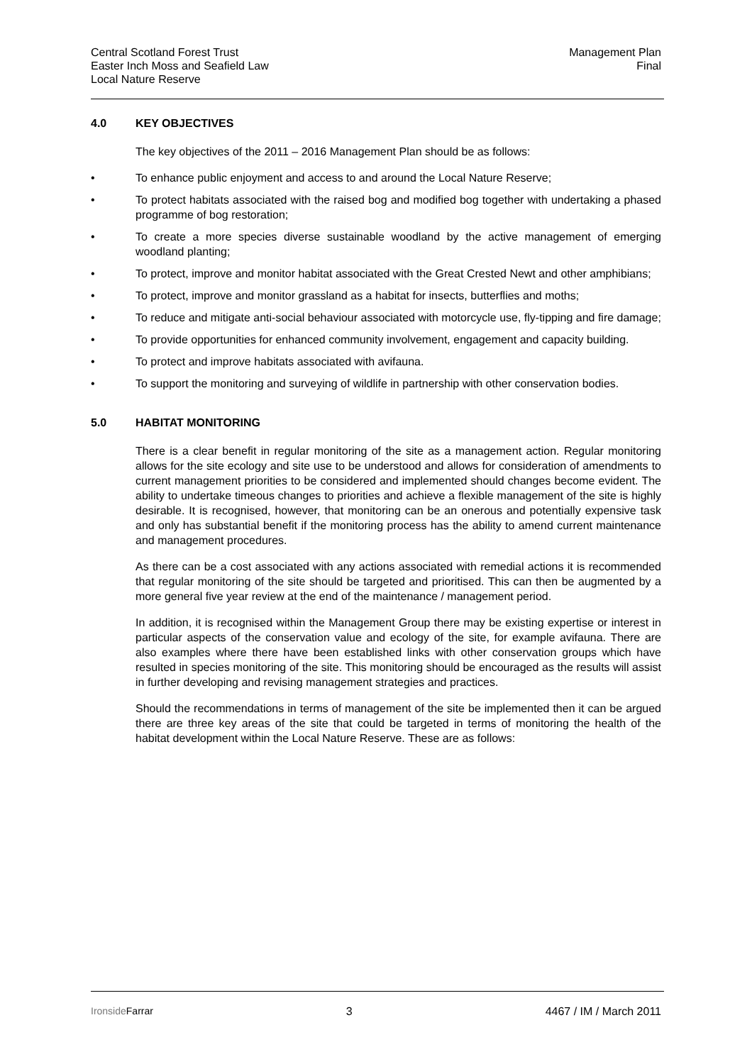Central Scotland Forest Trust
Easter Inch Moss and Seafield Law
Local Nature Reserve
Management Plan
Final
4.0 KEY OBJECTIVES
The key objectives of the 2011 – 2016 Management Plan should be as follows:
• To enhance public enjoyment and access to and around the Local Nature Reserve;
• To protect habitats associated with the raised bog and modified bog together with undertaking a phased programme of bog restoration;
• To create a more species diverse sustainable woodland by the active management of emerging woodland planting;
• To protect, improve and monitor habitat associated with the Great Crested Newt and other amphibians;
• To protect, improve and monitor grassland as a habitat for insects, butterflies and moths;
• To reduce and mitigate anti-social behaviour associated with motorcycle use, fly-tipping and fire damage;
• To provide opportunities for enhanced community involvement, engagement and capacity building.
• To protect and improve habitats associated with avifauna.
• To support the monitoring and surveying of wildlife in partnership with other conservation bodies.
5.0 HABITAT MONITORING
There is a clear benefit in regular monitoring of the site as a management action. Regular monitoring allows for the site ecology and site use to be understood and allows for consideration of amendments to current management priorities to be considered and implemented should changes become evident. The ability to undertake timeous changes to priorities and achieve a flexible management of the site is highly desirable. It is recognised, however, that monitoring can be an onerous and potentially expensive task and only has substantial benefit if the monitoring process has the ability to amend current maintenance and management procedures.
As there can be a cost associated with any actions associated with remedial actions it is recommended that regular monitoring of the site should be targeted and prioritised. This can then be augmented by a more general five year review at the end of the maintenance / management period.
In addition, it is recognised within the Management Group there may be existing expertise or interest in particular aspects of the conservation value and ecology of the site, for example avifauna. There are also examples where there have been established links with other conservation groups which have resulted in species monitoring of the site. This monitoring should be encouraged as the results will assist in further developing and revising management strategies and practices.
Should the recommendations in terms of management of the site be implemented then it can be argued there are three key areas of the site that could be targeted in terms of monitoring the health of the habitat development within the Local Nature Reserve. These are as follows:
IronsideFarrar 3 4467 / IM / March 2011